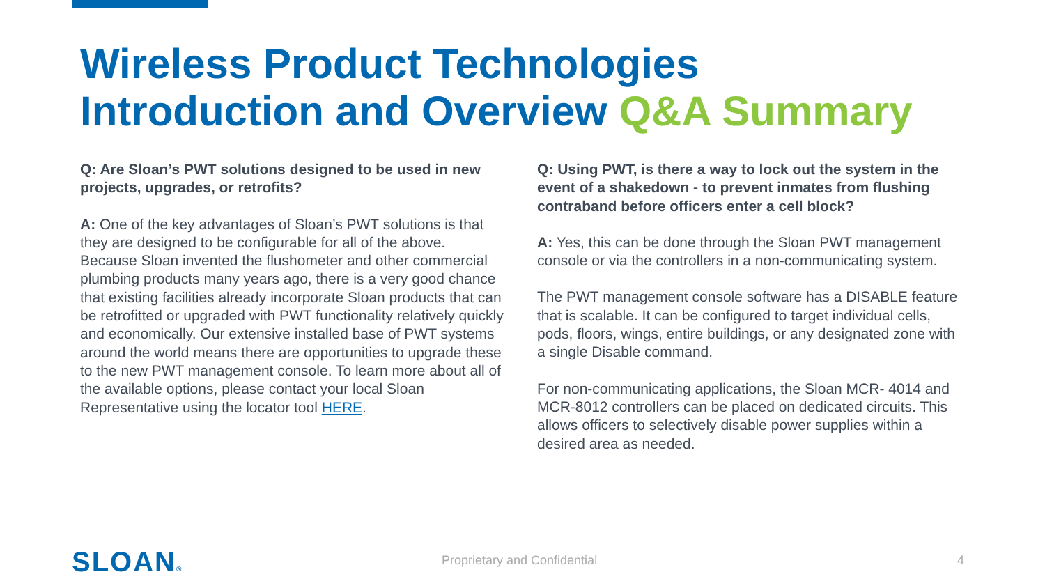Wireless Product Technologies
Introduction and Overview Q&A Summary
Q: Are Sloan’s PWT solutions designed to be used in new projects, upgrades, or retrofits?
A: One of the key advantages of Sloan’s PWT solutions is that they are designed to be configurable for all of the above. Because Sloan invented the flushometer and other commercial plumbing products many years ago, there is a very good chance that existing facilities already incorporate Sloan products that can be retrofitted or upgraded with PWT functionality relatively quickly and economically. Our extensive installed base of PWT systems around the world means there are opportunities to upgrade these to the new PWT management console. To learn more about all of the available options, please contact your local Sloan Representative using the locator tool HERE.
Q: Using PWT, is there a way to lock out the system in the event of a shakedown - to prevent inmates from flushing contraband before officers enter a cell block?
A: Yes, this can be done through the Sloan PWT management console or via the controllers in a non-communicating system.
The PWT management console software has a DISABLE feature that is scalable. It can be configured to target individual cells, pods, floors, wings, entire buildings, or any designated zone with a single Disable command.
For non-communicating applications, the Sloan MCR- 4014 and MCR-8012 controllers can be placed on dedicated circuits. This allows officers to selectively disable power supplies within a desired area as needed.
SLOAN®
Proprietary and Confidential 4